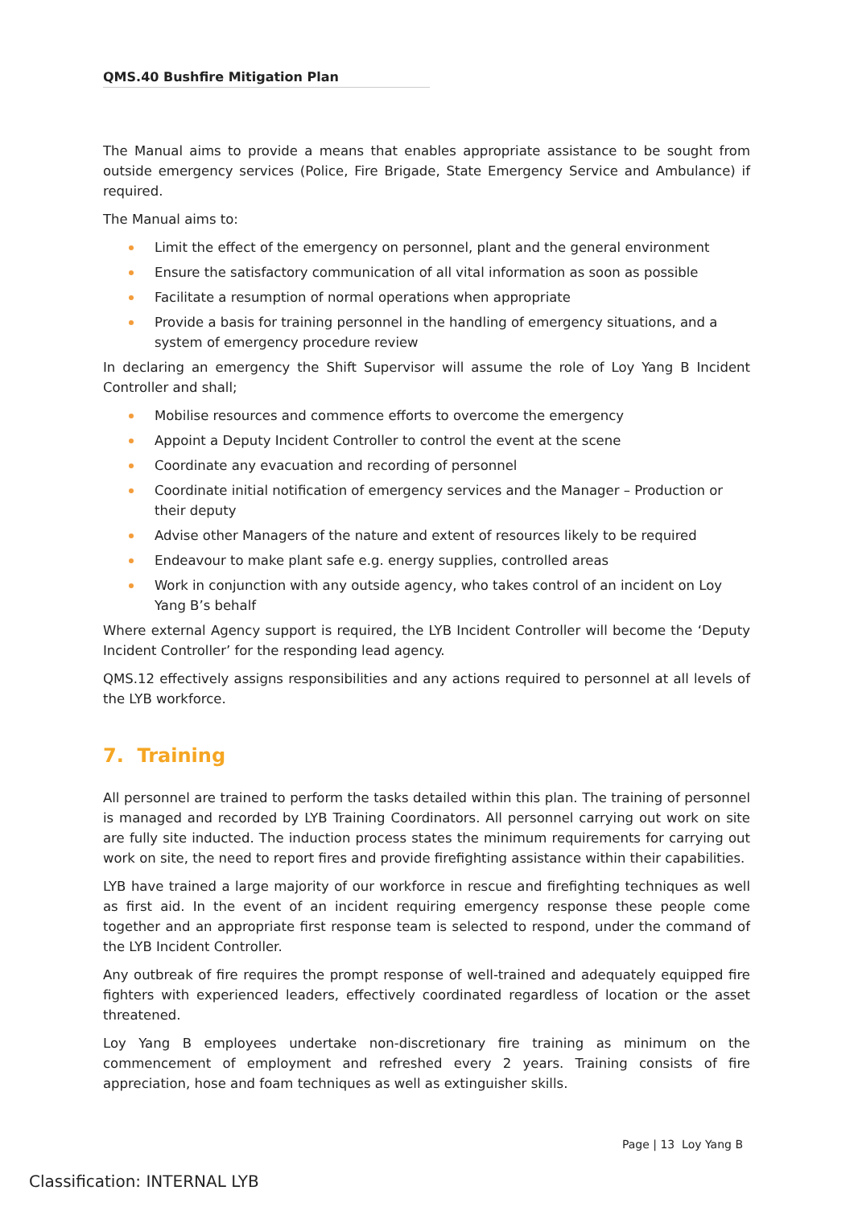QMS.40 Bushfire Mitigation Plan
The Manual aims to provide a means that enables appropriate assistance to be sought from outside emergency services (Police, Fire Brigade, State Emergency Service and Ambulance) if required.
The Manual aims to:
Limit the effect of the emergency on personnel, plant and the general environment
Ensure the satisfactory communication of all vital information as soon as possible
Facilitate a resumption of normal operations when appropriate
Provide a basis for training personnel in the handling of emergency situations, and a system of emergency procedure review
In declaring an emergency the Shift Supervisor will assume the role of Loy Yang B Incident Controller and shall;
Mobilise resources and commence efforts to overcome the emergency
Appoint a Deputy Incident Controller to control the event at the scene
Coordinate any evacuation and recording of personnel
Coordinate initial notification of emergency services and the Manager – Production or their deputy
Advise other Managers of the nature and extent of resources likely to be required
Endeavour to make plant safe e.g. energy supplies, controlled areas
Work in conjunction with any outside agency, who takes control of an incident on Loy Yang B’s behalf
Where external Agency support is required, the LYB Incident Controller will become the ‘Deputy Incident Controller’ for the responding lead agency.
QMS.12 effectively assigns responsibilities and any actions required to personnel at all levels of the LYB workforce.
7. Training
All personnel are trained to perform the tasks detailed within this plan. The training of personnel is managed and recorded by LYB Training Coordinators. All personnel carrying out work on site are fully site inducted. The induction process states the minimum requirements for carrying out work on site, the need to report fires and provide firefighting assistance within their capabilities.
LYB have trained a large majority of our workforce in rescue and firefighting techniques as well as first aid. In the event of an incident requiring emergency response these people come together and an appropriate first response team is selected to respond, under the command of the LYB Incident Controller.
Any outbreak of fire requires the prompt response of well-trained and adequately equipped fire fighters with experienced leaders, effectively coordinated regardless of location or the asset threatened.
Loy Yang B employees undertake non-discretionary fire training as minimum on the commencement of employment and refreshed every 2 years. Training consists of fire appreciation, hose and foam techniques as well as extinguisher skills.
Page | 13 Loy Yang B
Classification: INTERNAL LYB